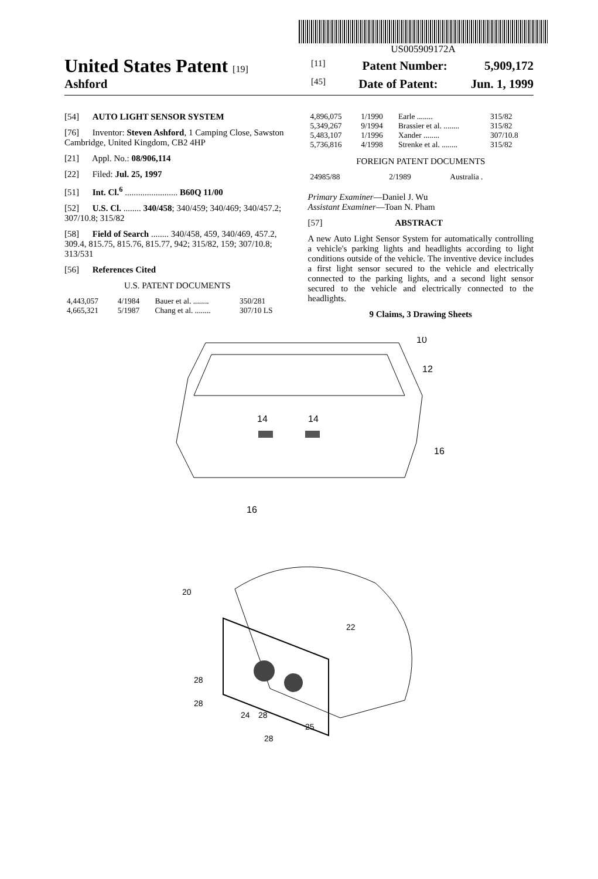US005909172A
United States Patent [19]
Ashford
[11] Patent Number: 5,909,172
[45] Date of Patent: Jun. 1, 1999
[54] AUTO LIGHT SENSOR SYSTEM
[76] Inventor: Steven Ashford, 1 Camping Close, Sawston Cambridge, United Kingdom, CB2 4HP
[21] Appl. No.: 08/906,114
[22] Filed: Jul. 25, 1997
[51] Int. Cl.<sup>6</sup> ........................ B60Q 11/00
[52] U.S. Cl. ........ 340/458; 340/459; 340/469; 340/457.2; 307/10.8; 315/82
[58] Field of Search ........ 340/458, 459, 340/469, 457.2, 309.4, 815.75, 815.76, 815.77, 942; 315/82, 159; 307/10.8; 313/531
[56] References Cited
U.S. PATENT DOCUMENTS
| 4,443,057 | 4/1984 | Bauer et al. ........ | 350/281 |
| 4,665,321 | 5/1987 | Chang et al. ........ | 307/10 LS |
| 4,896,075 | 1/1990 | Earle ........ | 315/82 |
| 5,349,267 | 9/1994 | Brassier et al. ........ | 315/82 |
| 5,483,107 | 1/1996 | Xander ........ | 307/10.8 |
| 5,736,816 | 4/1998 | Strenke et al. ........ | 315/82 |
FOREIGN PATENT DOCUMENTS
| 24985/88 | 2/1989 | Australia . |
Primary Examiner—Daniel J. Wu
Assistant Examiner—Toan N. Pham
[57] ABSTRACT
A new Auto Light Sensor System for automatically controlling a vehicle's parking lights and headlights according to light conditions outside of the vehicle. The inventive device includes a first light sensor secured to the vehicle and electrically connected to the parking lights, and a second light sensor secured to the vehicle and electrically connected to the headlights.
9 Claims, 3 Drawing Sheets
10
12
14
14
16
16
20
22
24
25
28
28
28
28